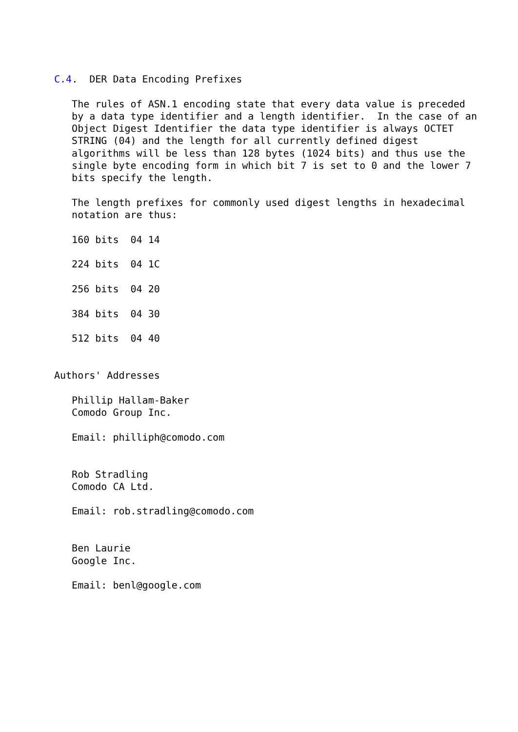C.4.  DER Data Encoding Prefixes

   The rules of ASN.1 encoding state that every data value is preceded
   by a data type identifier and a length identifier.  In the case of an
   Object Digest Identifier the data type identifier is always OCTET
   STRING (04) and the length for all currently defined digest
   algorithms will be less than 128 bytes (1024 bits) and thus use the
   single byte encoding form in which bit 7 is set to 0 and the lower 7
   bits specify the length.

   The length prefixes for commonly used digest lengths in hexadecimal
   notation are thus:

   160 bits  04 14

   224 bits  04 1C

   256 bits  04 20

   384 bits  04 30

   512 bits  04 40


Authors' Addresses

   Phillip Hallam-Baker
   Comodo Group Inc.

   Email: philliph@comodo.com


   Rob Stradling
   Comodo CA Ltd.

   Email: rob.stradling@comodo.com


   Ben Laurie
   Google Inc.

   Email: benl@google.com